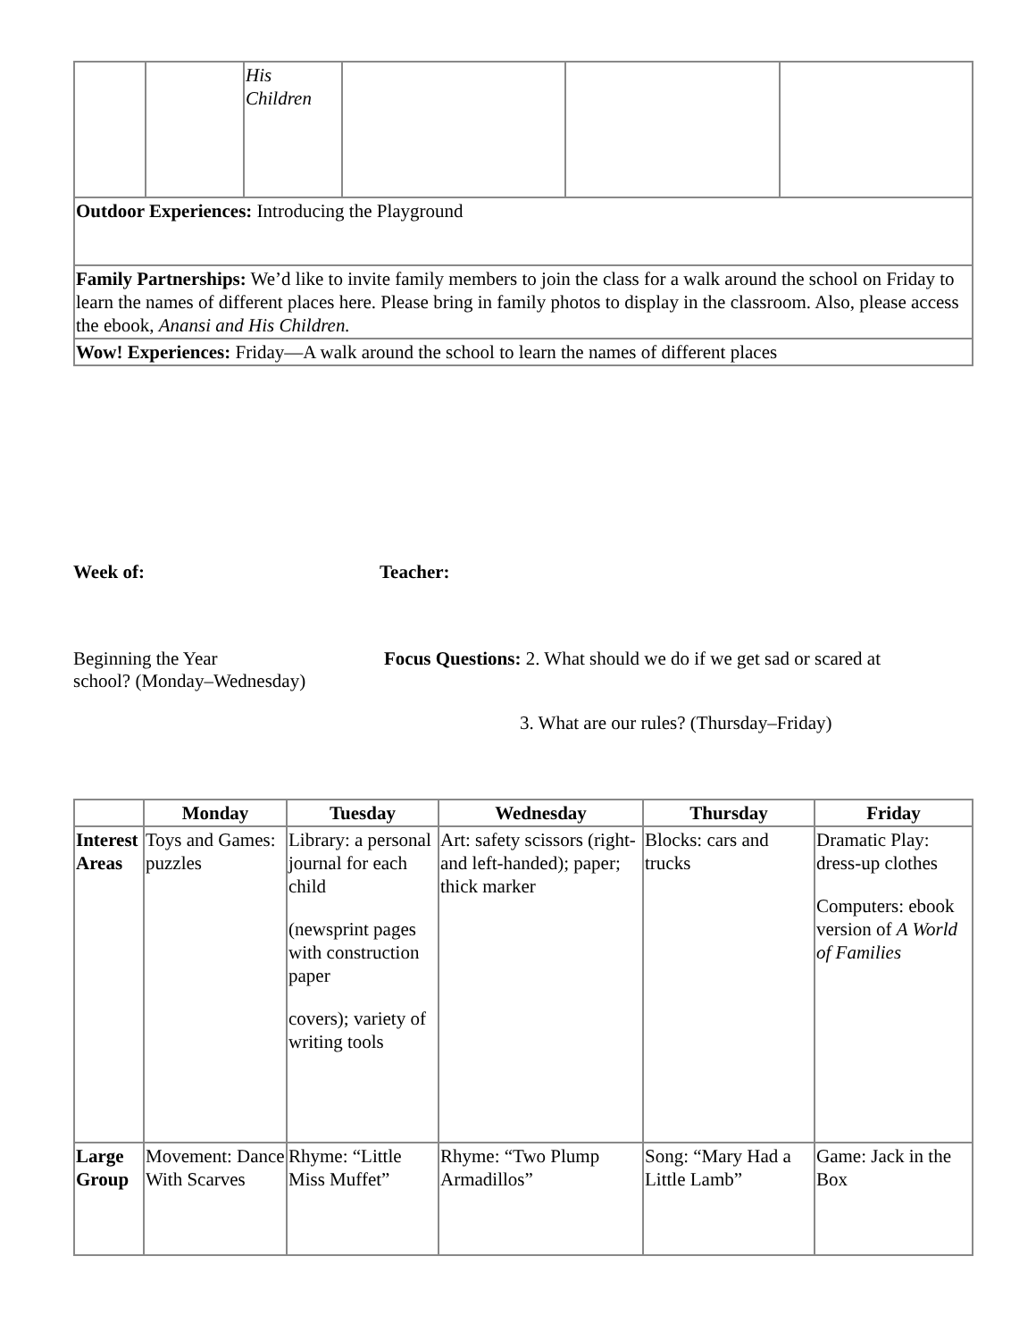| | | His Children | | | |
| Outdoor Experiences: Introducing the Playground | | | | | |
| Family Partnerships: We’d like to invite family members to join the class for a walk around the school on Friday to learn the names of different places here. Please bring in family photos to display in the classroom. Also, please access the ebook, Anansi and His Children. | | | | | |
| Wow! Experiences: Friday—A walk around the school to learn the names of different places | | | | | |
Week of: Teacher:
Beginning the Year Focus Questions: 2. What should we do if we get sad or scared at
school? (Monday–Wednesday)
3. What are our rules? (Thursday–Friday)
| | Monday | Tuesday | Wednesday | Thursday | Friday |
| --- | --- | --- | --- | --- | --- |
| Interest Areas | Toys and Games: puzzles | Library: a personal journal for each child (newsprint pages with construction paper covers); variety of writing tools | Art: safety scissors (right- and left-handed); paper; thick marker | Blocks: cars and trucks | Dramatic Play: dress-up clothes Computers: ebook version of A World of Families |
| Large Group | Movement: Dance With Scarves | Rhyme: “Little Miss Muffet” | Rhyme: “Two Plump Armadillos” | Song: “Mary Had a Little Lamb” | Game: Jack in the Box |